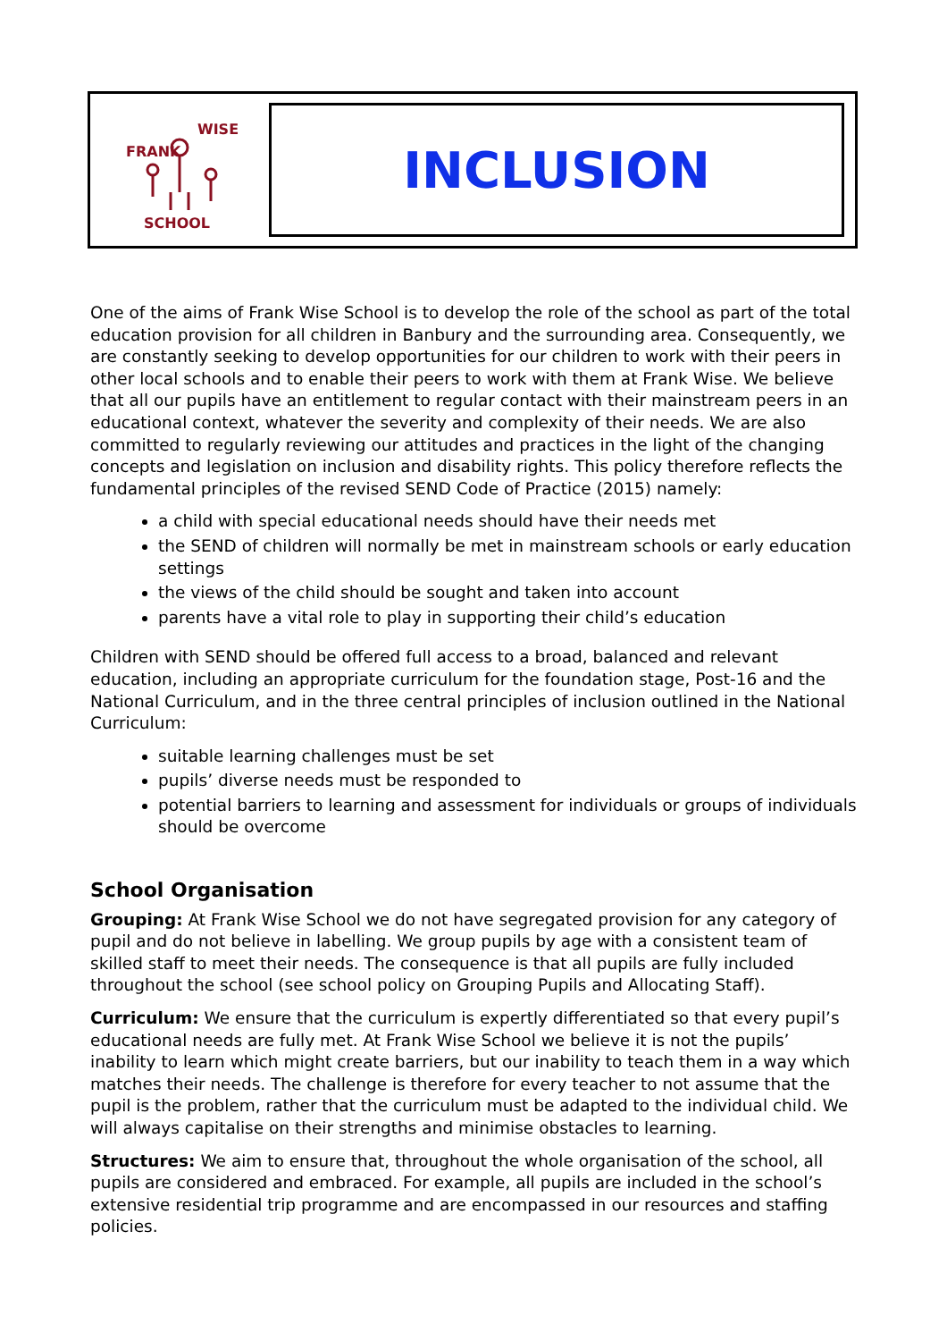FRANK
WISE
SCHOOL
INCLUSION
One of the aims of Frank Wise School is to develop the role of the school as part of the total education provision for all children in Banbury and the surrounding area. Consequently, we are constantly seeking to develop opportunities for our children to work with their peers in other local schools and to enable their peers to work with them at Frank Wise. We believe that all our pupils have an entitlement to regular contact with their mainstream peers in an educational context, whatever the severity and complexity of their needs. We are also committed to regularly reviewing our attitudes and practices in the light of the changing concepts and legislation on inclusion and disability rights. This policy therefore reflects the fundamental principles of the revised SEND Code of Practice (2015) namely:
a child with special educational needs should have their needs met
the SEND of children will normally be met in mainstream schools or early education settings
the views of the child should be sought and taken into account
parents have a vital role to play in supporting their child’s education
Children with SEND should be offered full access to a broad, balanced and relevant education, including an appropriate curriculum for the foundation stage, Post-16 and the National Curriculum, and in the three central principles of inclusion outlined in the National Curriculum:
suitable learning challenges must be set
pupils’ diverse needs must be responded to
potential barriers to learning and assessment for individuals or groups of individuals should be overcome
School Organisation
Grouping: At Frank Wise School we do not have segregated provision for any category of pupil and do not believe in labelling. We group pupils by age with a consistent team of skilled staff to meet their needs. The consequence is that all pupils are fully included throughout the school (see school policy on Grouping Pupils and Allocating Staff).
Curriculum: We ensure that the curriculum is expertly differentiated so that every pupil’s educational needs are fully met. At Frank Wise School we believe it is not the pupils’ inability to learn which might create barriers, but our inability to teach them in a way which matches their needs. The challenge is therefore for every teacher to not assume that the pupil is the problem, rather that the curriculum must be adapted to the individual child. We will always capitalise on their strengths and minimise obstacles to learning.
Structures: We aim to ensure that, throughout the whole organisation of the school, all pupils are considered and embraced. For example, all pupils are included in the school’s extensive residential trip programme and are encompassed in our resources and staffing policies.